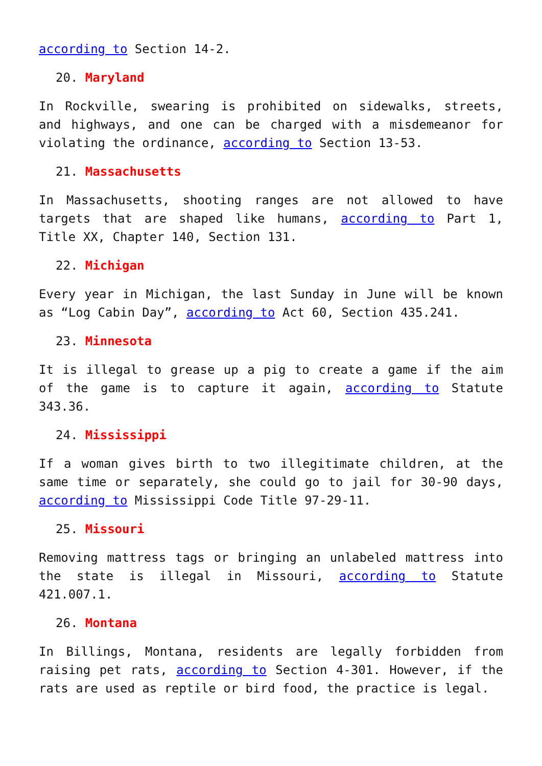according to Section 14-2.
20. Maryland
In Rockville, swearing is prohibited on sidewalks, streets, and highways, and one can be charged with a misdemeanor for violating the ordinance, according to Section 13-53.
21. Massachusetts
In Massachusetts, shooting ranges are not allowed to have targets that are shaped like humans, according to Part 1, Title XX, Chapter 140, Section 131.
22. Michigan
Every year in Michigan, the last Sunday in June will be known as “Log Cabin Day”, according to Act 60, Section 435.241.
23. Minnesota
It is illegal to grease up a pig to create a game if the aim of the game is to capture it again, according to Statute 343.36.
24. Mississippi
If a woman gives birth to two illegitimate children, at the same time or separately, she could go to jail for 30-90 days, according to Mississippi Code Title 97-29-11.
25. Missouri
Removing mattress tags or bringing an unlabeled mattress into the state is illegal in Missouri, according to Statute 421.007.1.
26. Montana
In Billings, Montana, residents are legally forbidden from raising pet rats, according to Section 4-301. However, if the rats are used as reptile or bird food, the practice is legal.